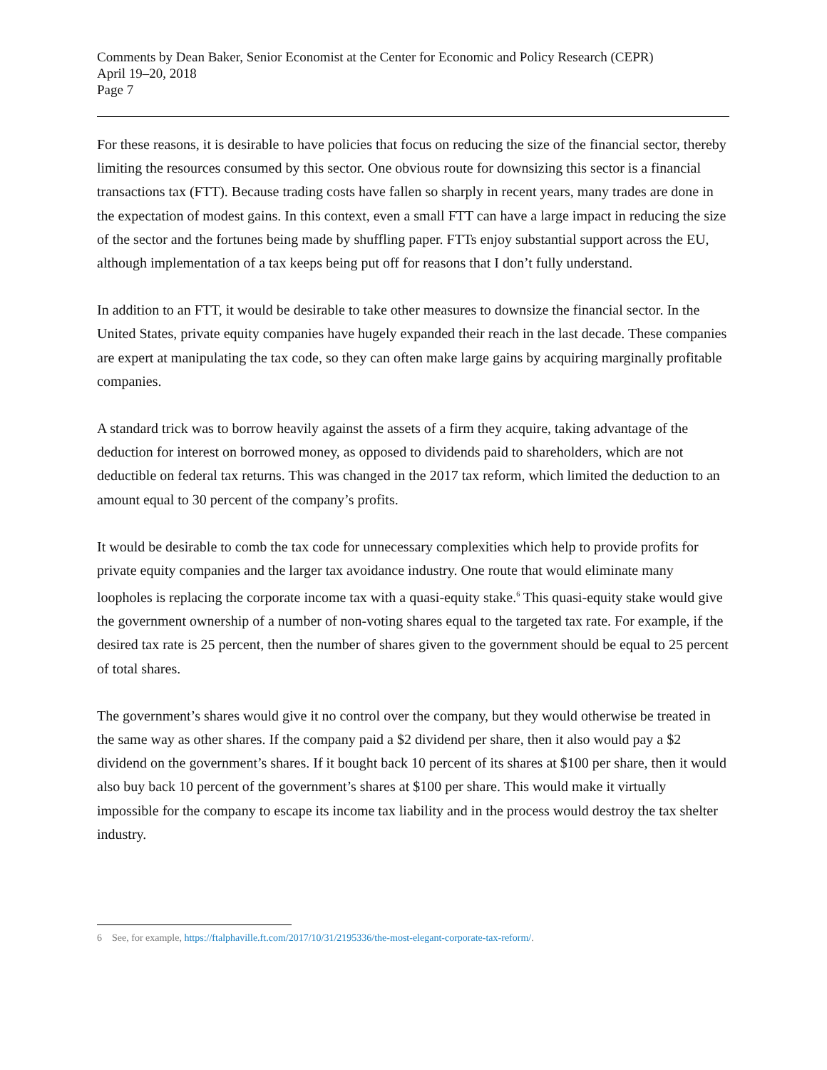Comments by Dean Baker, Senior Economist at the Center for Economic and Policy Research (CEPR)
April 19–20, 2018
Page 7
For these reasons, it is desirable to have policies that focus on reducing the size of the financial sector, thereby limiting the resources consumed by this sector. One obvious route for downsizing this sector is a financial transactions tax (FTT). Because trading costs have fallen so sharply in recent years, many trades are done in the expectation of modest gains. In this context, even a small FTT can have a large impact in reducing the size of the sector and the fortunes being made by shuffling paper. FTTs enjoy substantial support across the EU, although implementation of a tax keeps being put off for reasons that I don’t fully understand.
In addition to an FTT, it would be desirable to take other measures to downsize the financial sector. In the United States, private equity companies have hugely expanded their reach in the last decade. These companies are expert at manipulating the tax code, so they can often make large gains by acquiring marginally profitable companies.
A standard trick was to borrow heavily against the assets of a firm they acquire, taking advantage of the deduction for interest on borrowed money, as opposed to dividends paid to shareholders, which are not deductible on federal tax returns. This was changed in the 2017 tax reform, which limited the deduction to an amount equal to 30 percent of the company’s profits.
It would be desirable to comb the tax code for unnecessary complexities which help to provide profits for private equity companies and the larger tax avoidance industry. One route that would eliminate many loopholes is replacing the corporate income tax with a quasi-equity stake.<sup>6</sup> This quasi-equity stake would give the government ownership of a number of non-voting shares equal to the targeted tax rate. For example, if the desired tax rate is 25 percent, then the number of shares given to the government should be equal to 25 percent of total shares.
The government’s shares would give it no control over the company, but they would otherwise be treated in the same way as other shares. If the company paid a $2 dividend per share, then it also would pay a $2 dividend on the government’s shares. If it bought back 10 percent of its shares at $100 per share, then it would also buy back 10 percent of the government’s shares at $100 per share. This would make it virtually impossible for the company to escape its income tax liability and in the process would destroy the tax shelter industry.
6 See, for example, https://ftalphaville.ft.com/2017/10/31/2195336/the-most-elegant-corporate-tax-reform/.